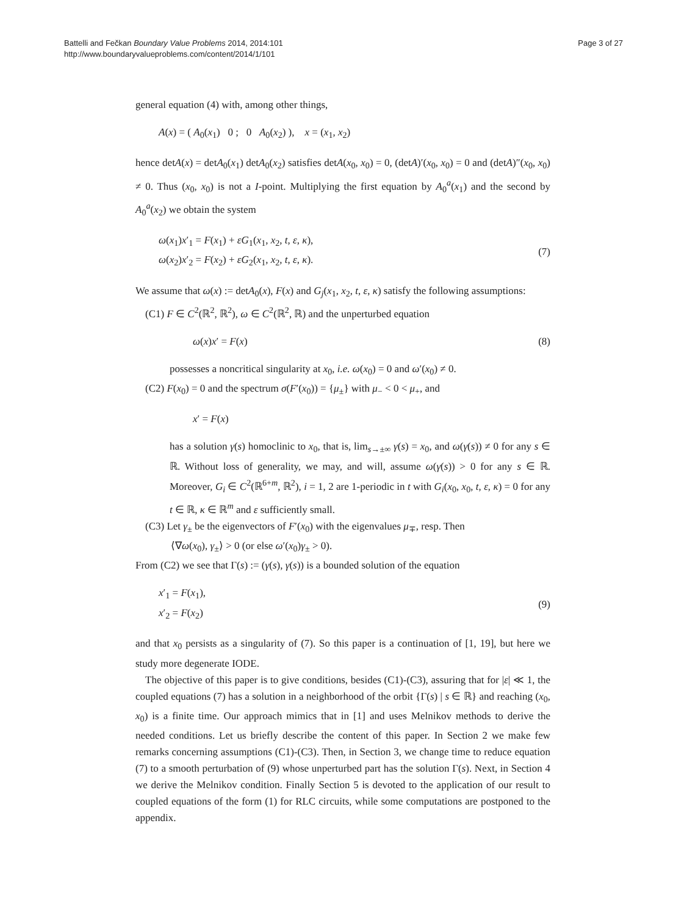Battelli and Fečkan Boundary Value Problems 2014, 2014:101
http://www.boundaryvalueproblems.com/content/2014/1/101
Page 3 of 27
general equation (4) with, among other things,
A(x) = ( A<sub>0</sub>(x<sub>1</sub>) 0 ; 0 A<sub>0</sub>(x<sub>2</sub>) ), x = (x<sub>1</sub>, x<sub>2</sub>)
hence detA(x) = detA<sub>0</sub>(x<sub>1</sub>) detA<sub>0</sub>(x<sub>2</sub>) satisfies detA(x<sub>0</sub>, x<sub>0</sub>) = 0, (detA)′(x<sub>0</sub>, x<sub>0</sub>) = 0 and (detA)″(x<sub>0</sub>, x<sub>0</sub>) ≠ 0. Thus (x<sub>0</sub>, x<sub>0</sub>) is not a I-point. Multiplying the first equation by A<sub>0</sub><sup>a</sup>(x<sub>1</sub>) and the second by A<sub>0</sub><sup>a</sup>(x<sub>2</sub>) we obtain the system
ω(x<sub>1</sub>)x′<sub>1</sub> = F(x<sub>1</sub>) + εG<sub>1</sub>(x<sub>1</sub>, x<sub>2</sub>, t, ε, κ),
ω(x<sub>2</sub>)x′<sub>2</sub> = F(x<sub>2</sub>) + εG<sub>2</sub>(x<sub>1</sub>, x<sub>2</sub>, t, ε, κ).
(7)
We assume that ω(x) := detA<sub>0</sub>(x), F(x) and G<sub>j</sub>(x<sub>1</sub>, x<sub>2</sub>, t, ε, κ) satisfy the following assumptions:
(C1) F ∈ C<sup>2</sup>(ℝ<sup>2</sup>, ℝ<sup>2</sup>), ω ∈ C<sup>2</sup>(ℝ<sup>2</sup>, ℝ) and the unperturbed equation
ω(x)x′ = F(x) (8)
possesses a noncritical singularity at x<sub>0</sub>, i.e. ω(x<sub>0</sub>) = 0 and ω′(x<sub>0</sub>) ≠ 0.
(C2) F(x<sub>0</sub>) = 0 and the spectrum σ(F′(x<sub>0</sub>)) = {μ<sub>±</sub>} with μ<sub>−</sub> < 0 < μ<sub>+</sub>, and
x′ = F(x)
has a solution γ(s) homoclinic to x<sub>0</sub>, that is, lim<sub>s→±∞</sub> γ(s) = x<sub>0</sub>, and ω(γ(s)) ≠ 0 for any s ∈ ℝ. Without loss of generality, we may, and will, assume ω(γ(s)) > 0 for any s ∈ ℝ. Moreover, G<sub>i</sub> ∈ C<sup>2</sup>(ℝ<sup>6+m</sup>, ℝ<sup>2</sup>), i = 1, 2 are 1-periodic in t with G<sub>i</sub>(x<sub>0</sub>, x<sub>0</sub>, t, ε, κ) = 0 for any t ∈ ℝ, κ ∈ ℝ<sup>m</sup> and ε sufficiently small.
(C3) Let γ<sub>±</sub> be the eigenvectors of F′(x<sub>0</sub>) with the eigenvalues μ<sub>∓</sub>, resp. Then
⟨∇ω(x<sub>0</sub>), γ<sub>±</sub>⟩ > 0 (or else ω′(x<sub>0</sub>)γ<sub>±</sub> > 0).
From (C2) we see that Γ(s) := (γ(s), γ(s)) is a bounded solution of the equation
x′<sub>1</sub> = F(x<sub>1</sub>),
x′<sub>2</sub> = F(x<sub>2</sub>)
(9)
and that x<sub>0</sub> persists as a singularity of (7). So this paper is a continuation of [1, 19], but here we study more degenerate IODE.
The objective of this paper is to give conditions, besides (C1)-(C3), assuring that for |ε| ≪ 1, the coupled equations (7) has a solution in a neighborhood of the orbit {Γ(s) | s ∈ ℝ} and reaching (x<sub>0</sub>, x<sub>0</sub>) is a finite time. Our approach mimics that in [1] and uses Melnikov methods to derive the needed conditions. Let us briefly describe the content of this paper. In Section 2 we make few remarks concerning assumptions (C1)-(C3). Then, in Section 3, we change time to reduce equation (7) to a smooth perturbation of (9) whose unperturbed part has the solution Γ(s). Next, in Section 4 we derive the Melnikov condition. Finally Section 5 is devoted to the application of our result to coupled equations of the form (1) for RLC circuits, while some computations are postponed to the appendix.